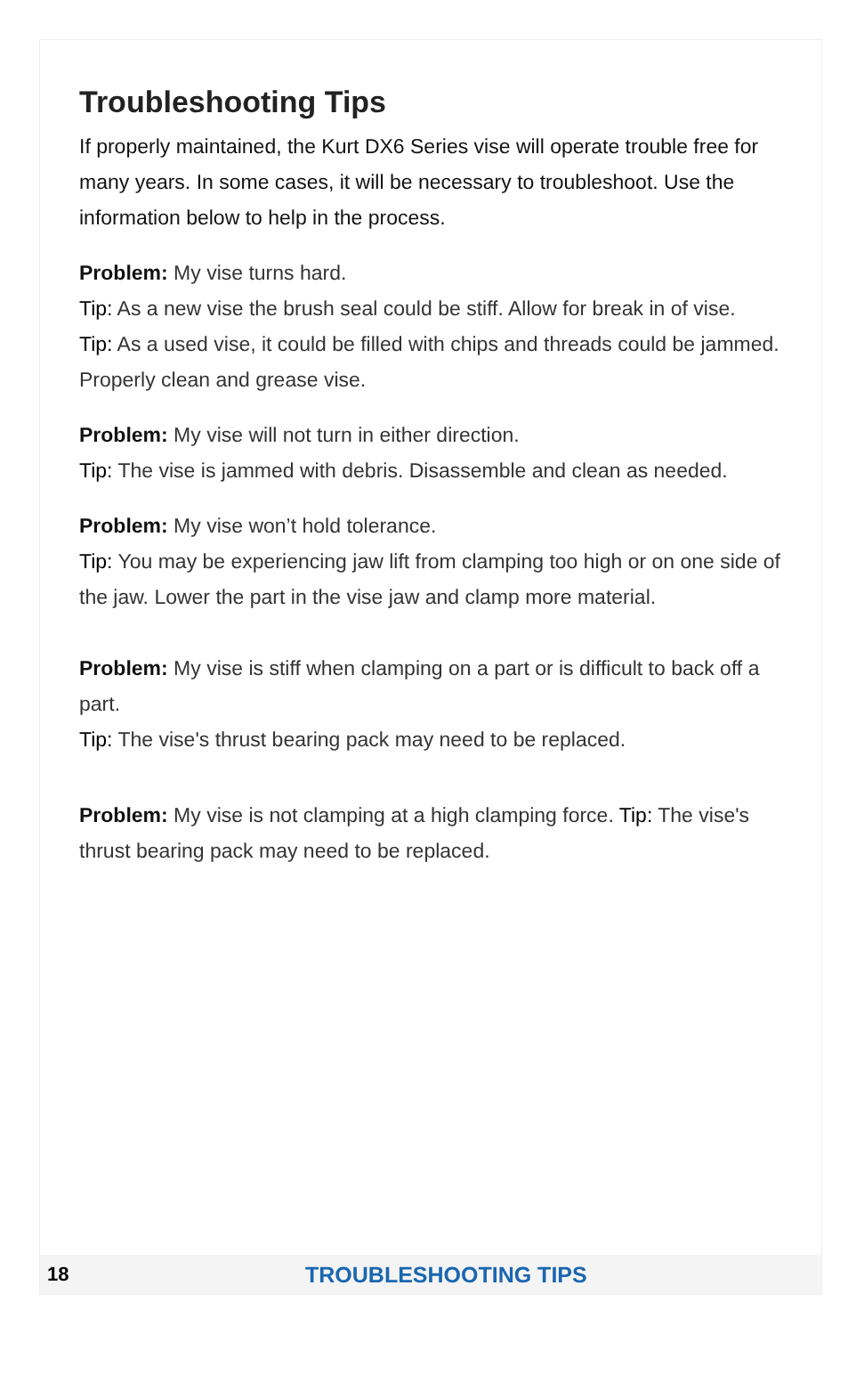Troubleshooting Tips
If properly maintained, the Kurt DX6 Series vise will operate trouble free for many years. In some cases, it will be necessary to troubleshoot. Use the information below to help in the process.
Problem: My vise turns hard.
Tip: As a new vise the brush seal could be stiff. Allow for break in of vise.
Tip: As a used vise, it could be filled with chips and threads could be jammed. Properly clean and grease vise.
Problem: My vise will not turn in either direction.
Tip: The vise is jammed with debris. Disassemble and clean as needed.
Problem: My vise won’t hold tolerance.
Tip: You may be experiencing jaw lift from clamping too high or on one side of the jaw. Lower the part in the vise jaw and clamp more material.
Problem: My vise is stiff when clamping on a part or is difficult to back off a part.
Tip: The vise's thrust bearing pack may need to be replaced.
Problem: My vise is not clamping at a high clamping force. Tip: The vise's thrust bearing pack may need to be replaced.
18 TROUBLESHOOTING TIPS